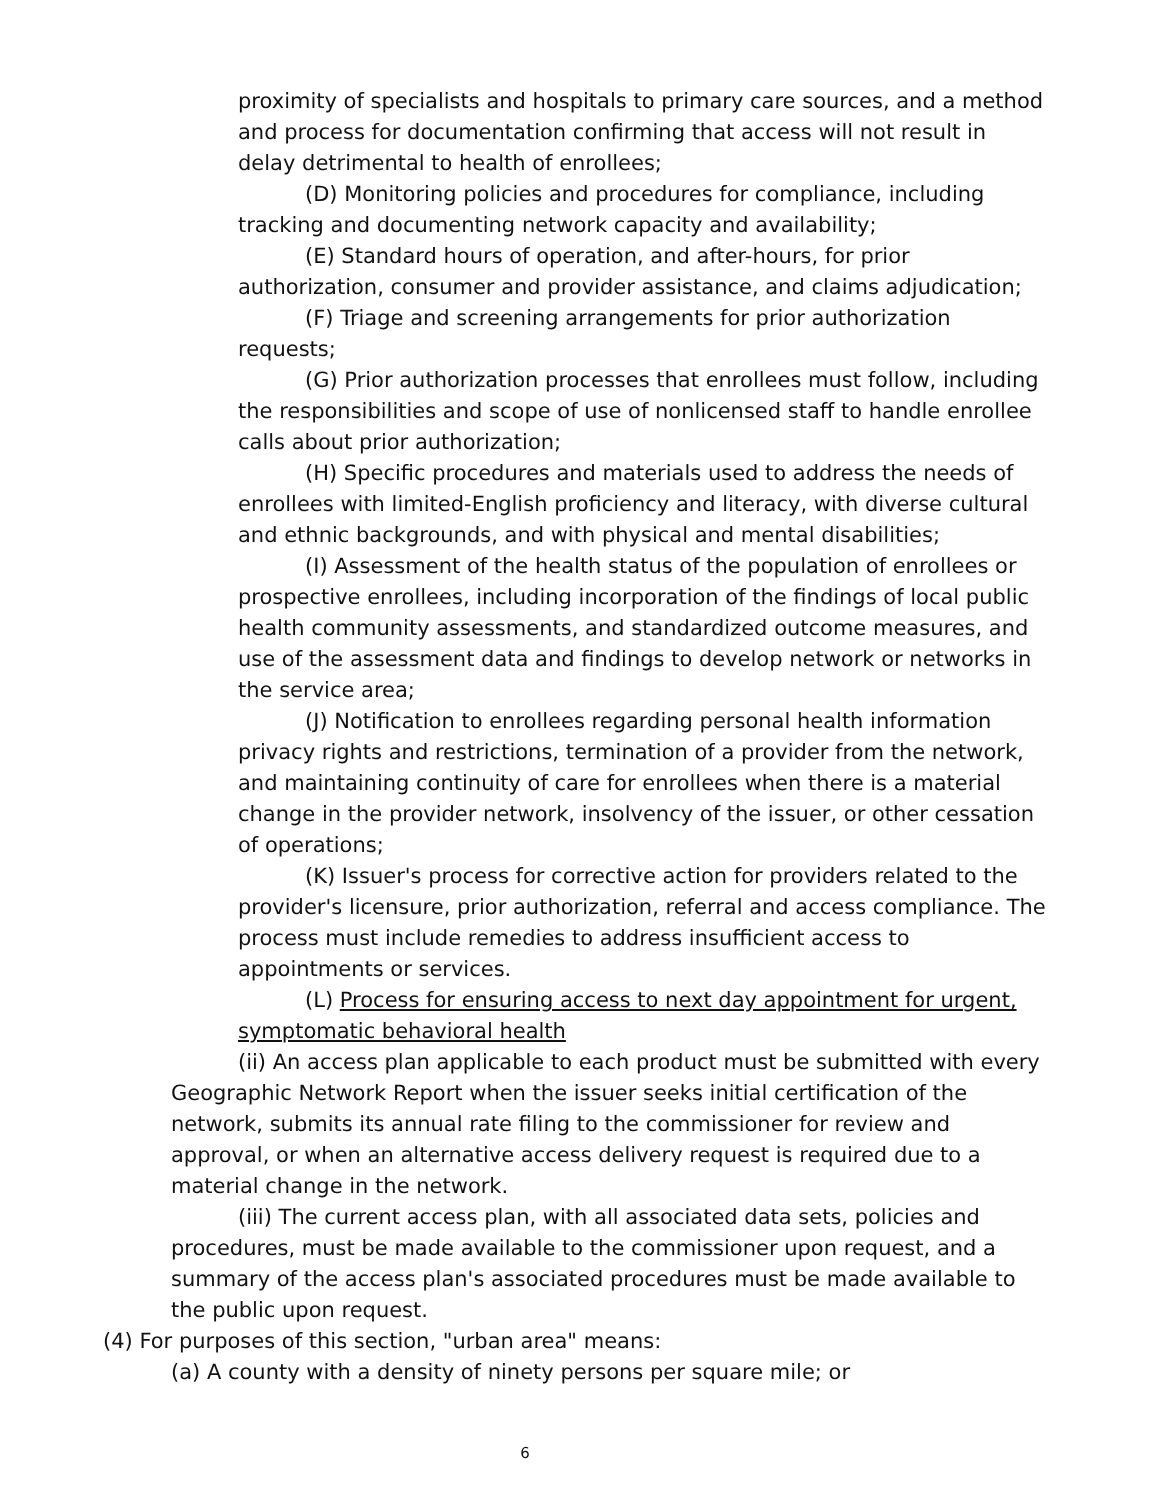proximity of specialists and hospitals to primary care sources, and a method and process for documentation confirming that access will not result in delay detrimental to health of enrollees;
(D) Monitoring policies and procedures for compliance, including tracking and documenting network capacity and availability;
(E) Standard hours of operation, and after-hours, for prior authorization, consumer and provider assistance, and claims adjudication;
(F) Triage and screening arrangements for prior authorization requests;
(G) Prior authorization processes that enrollees must follow, including the responsibilities and scope of use of nonlicensed staff to handle enrollee calls about prior authorization;
(H) Specific procedures and materials used to address the needs of enrollees with limited-English proficiency and literacy, with diverse cultural and ethnic backgrounds, and with physical and mental disabilities;
(I) Assessment of the health status of the population of enrollees or prospective enrollees, including incorporation of the findings of local public health community assessments, and standardized outcome measures, and use of the assessment data and findings to develop network or networks in the service area;
(J) Notification to enrollees regarding personal health information privacy rights and restrictions, termination of a provider from the network, and maintaining continuity of care for enrollees when there is a material change in the provider network, insolvency of the issuer, or other cessation of operations;
(K) Issuer's process for corrective action for providers related to the provider's licensure, prior authorization, referral and access compliance. The process must include remedies to address insufficient access to appointments or services.
(L) Process for ensuring access to next day appointment for urgent, symptomatic behavioral health
(ii) An access plan applicable to each product must be submitted with every Geographic Network Report when the issuer seeks initial certification of the network, submits its annual rate filing to the commissioner for review and approval, or when an alternative access delivery request is required due to a material change in the network.
(iii) The current access plan, with all associated data sets, policies and procedures, must be made available to the commissioner upon request, and a summary of the access plan's associated procedures must be made available to the public upon request.
(4) For purposes of this section, "urban area" means:
(a) A county with a density of ninety persons per square mile; or
6